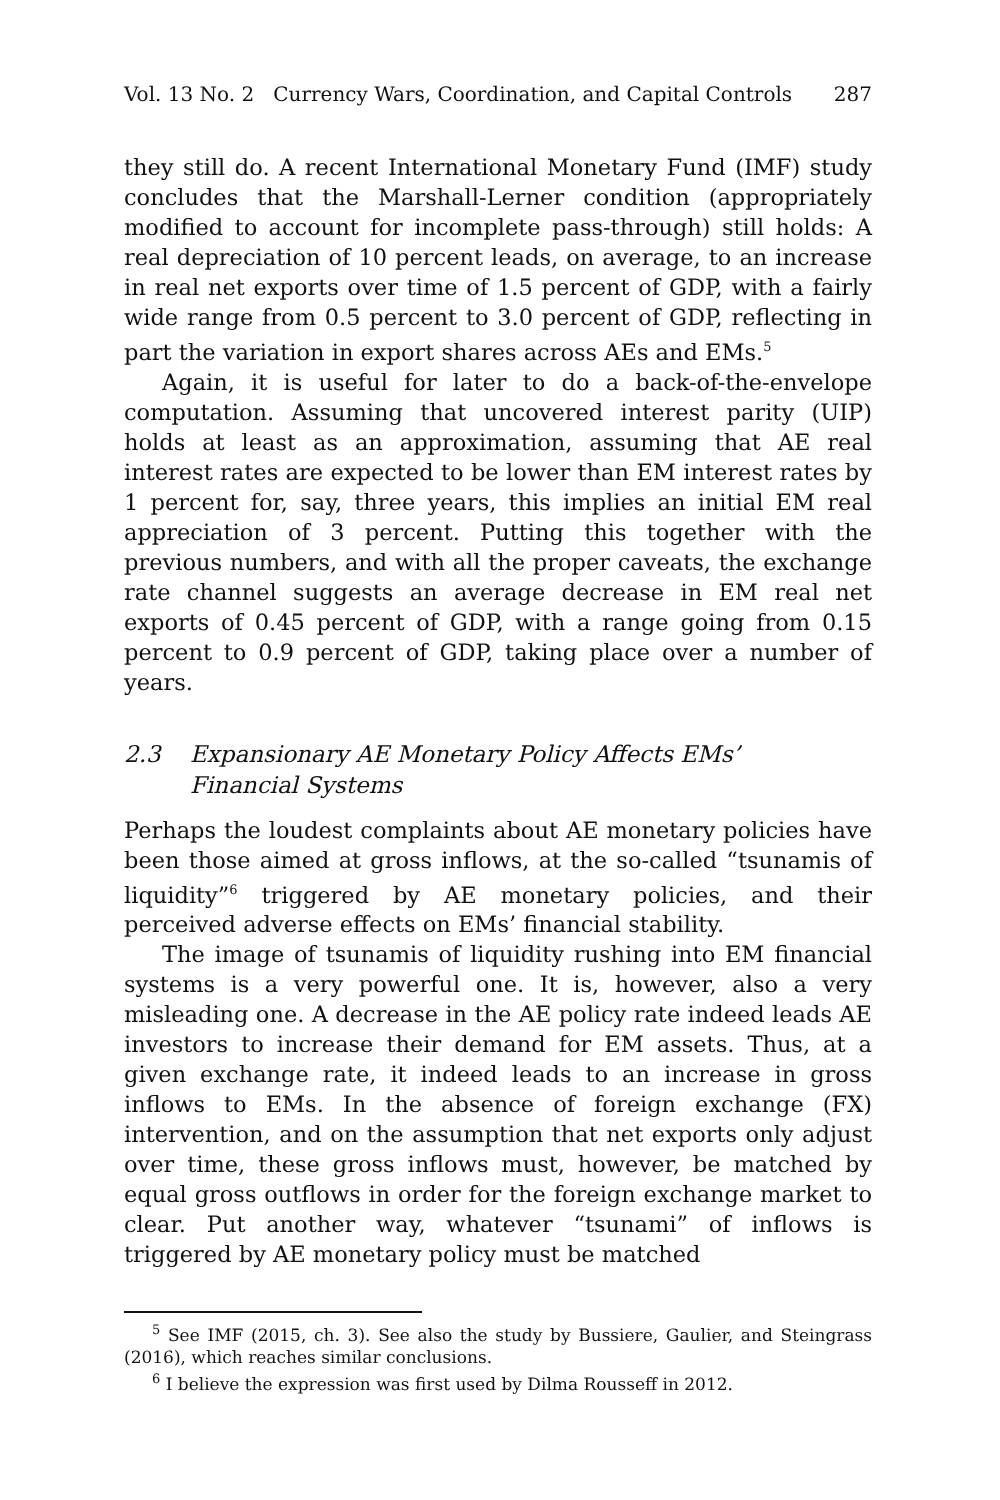Vol. 13 No. 2 Currency Wars, Coordination, and Capital Controls 287
they still do. A recent International Monetary Fund (IMF) study concludes that the Marshall-Lerner condition (appropriately modified to account for incomplete pass-through) still holds: A real depreciation of 10 percent leads, on average, to an increase in real net exports over time of 1.5 percent of GDP, with a fairly wide range from 0.5 percent to 3.0 percent of GDP, reflecting in part the variation in export shares across AEs and EMs.<sup>5</sup>
Again, it is useful for later to do a back-of-the-envelope computation. Assuming that uncovered interest parity (UIP) holds at least as an approximation, assuming that AE real interest rates are expected to be lower than EM interest rates by 1 percent for, say, three years, this implies an initial EM real appreciation of 3 percent. Putting this together with the previous numbers, and with all the proper caveats, the exchange rate channel suggests an average decrease in EM real net exports of 0.45 percent of GDP, with a range going from 0.15 percent to 0.9 percent of GDP, taking place over a number of years.
2.3 Expansionary AE Monetary Policy Affects EMs’
Financial Systems
Perhaps the loudest complaints about AE monetary policies have been those aimed at gross inflows, at the so-called “tsunamis of liquidity”<sup>6</sup> triggered by AE monetary policies, and their perceived adverse effects on EMs’ financial stability.
The image of tsunamis of liquidity rushing into EM financial systems is a very powerful one. It is, however, also a very misleading one. A decrease in the AE policy rate indeed leads AE investors to increase their demand for EM assets. Thus, at a given exchange rate, it indeed leads to an increase in gross inflows to EMs. In the absence of foreign exchange (FX) intervention, and on the assumption that net exports only adjust over time, these gross inflows must, however, be matched by equal gross outflows in order for the foreign exchange market to clear. Put another way, whatever “tsunami” of inflows is triggered by AE monetary policy must be matched
<sup>5</sup> See IMF (2015, ch. 3). See also the study by Bussiere, Gaulier, and Steingrass (2016), which reaches similar conclusions.
<sup>6</sup> I believe the expression was first used by Dilma Rousseff in 2012.